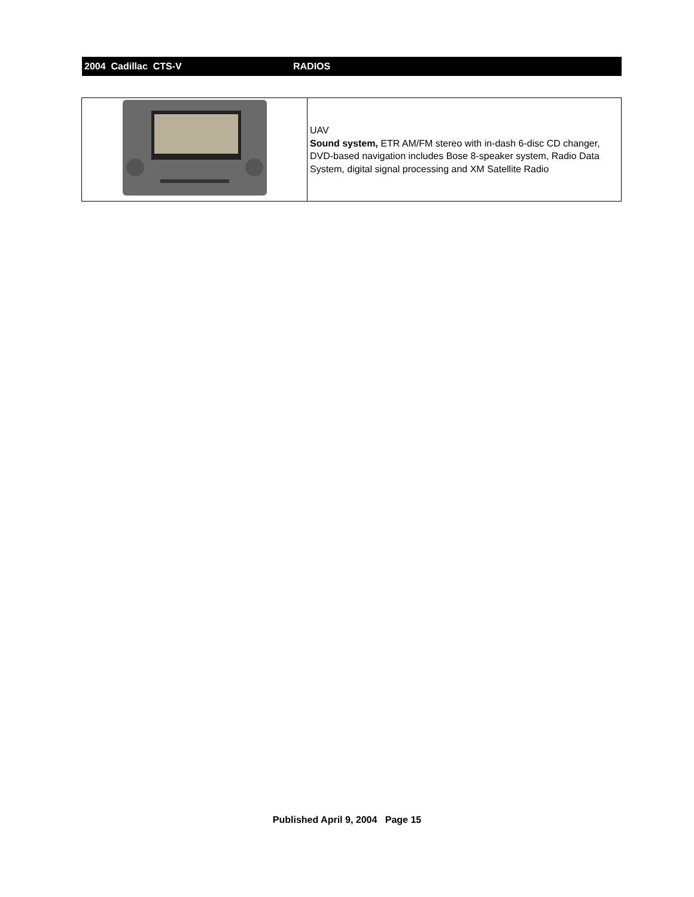2004 Cadillac CTS-V RADIOS
| | UAV Sound system, ETR AM/FM stereo with in-dash 6-disc CD changer, DVD-based navigation includes Bose 8-speaker system, Radio Data System, digital signal processing and XM Satellite Radio |
Published April 9, 2004 Page 15